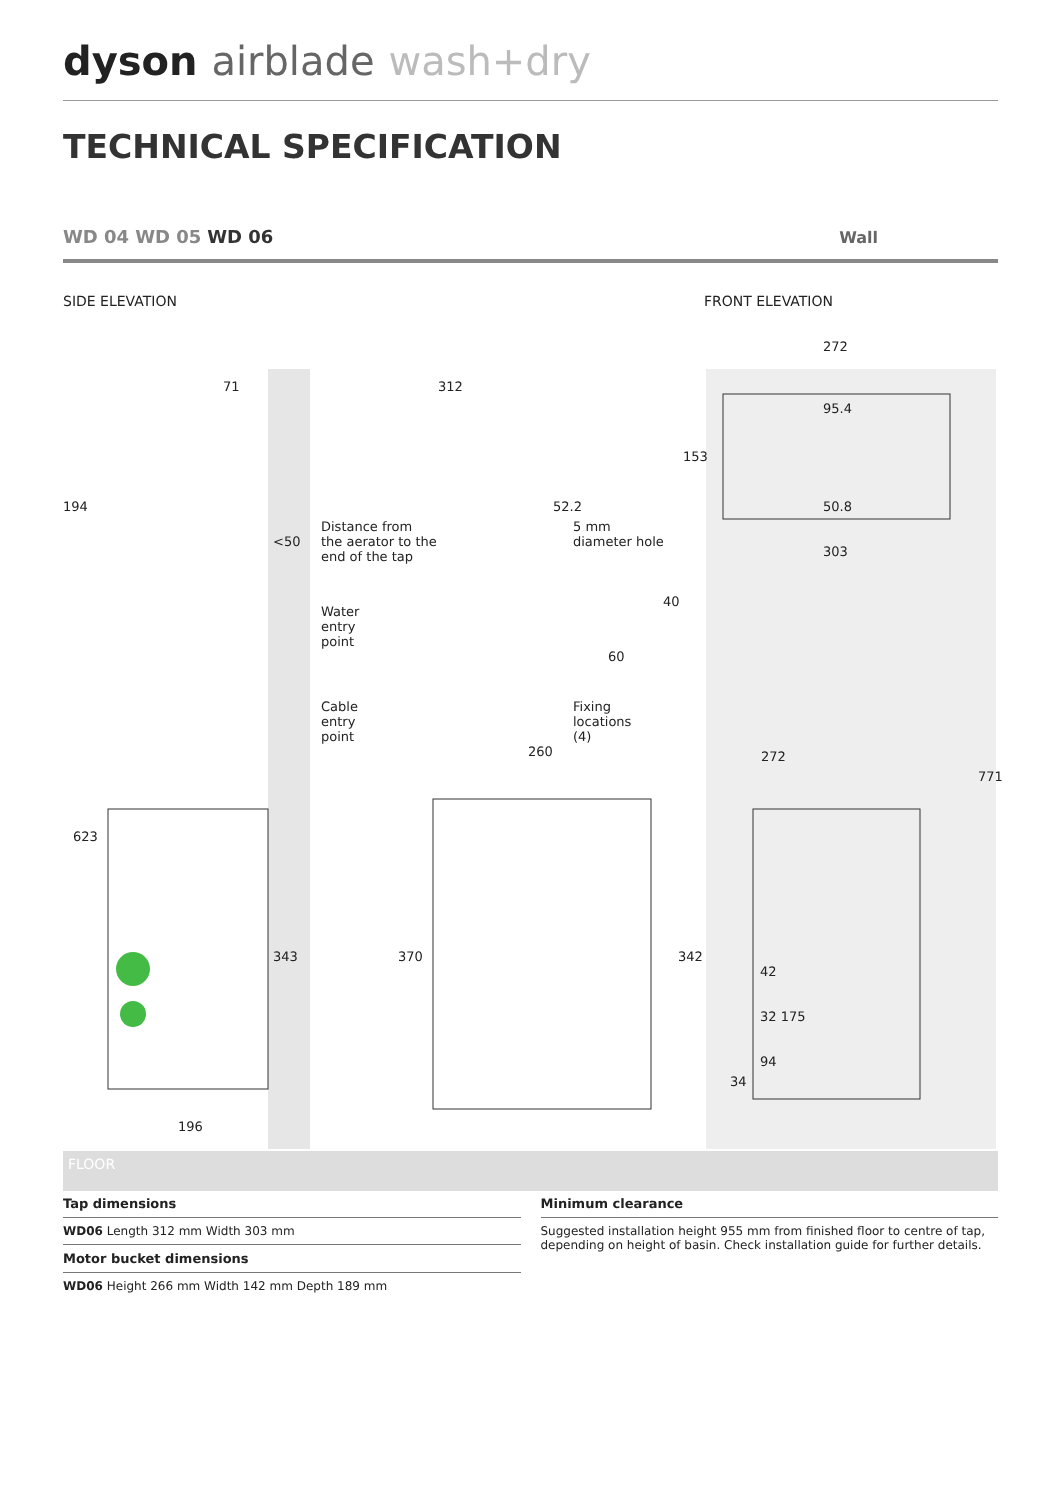dyson airblade wash+dry
TECHNICAL SPECIFICATION
WD 04 WD 05 WD 06
Wall
SIDE ELEVATION FRONT ELEVATION
71 312
272
95.4
153
194 52.2 50.8
<50
Distance from
the aerator to the
end of the tap
5 mm
diameter hole
303
40
Water
entry
point
60
Cable
entry
point
Fixing
locations
(4)
260 272
771
623
343 370 342
42
32 175
94
34
196
FLOOR
Tap dimensions
WD06 Length 312 mm Width 303 mm
Motor bucket dimensions
WD06 Height 266 mm Width 142 mm Depth 189 mm
Minimum clearance
Suggested installation height 955 mm from finished floor to centre of tap, depending on height of basin. Check installation guide for further details.